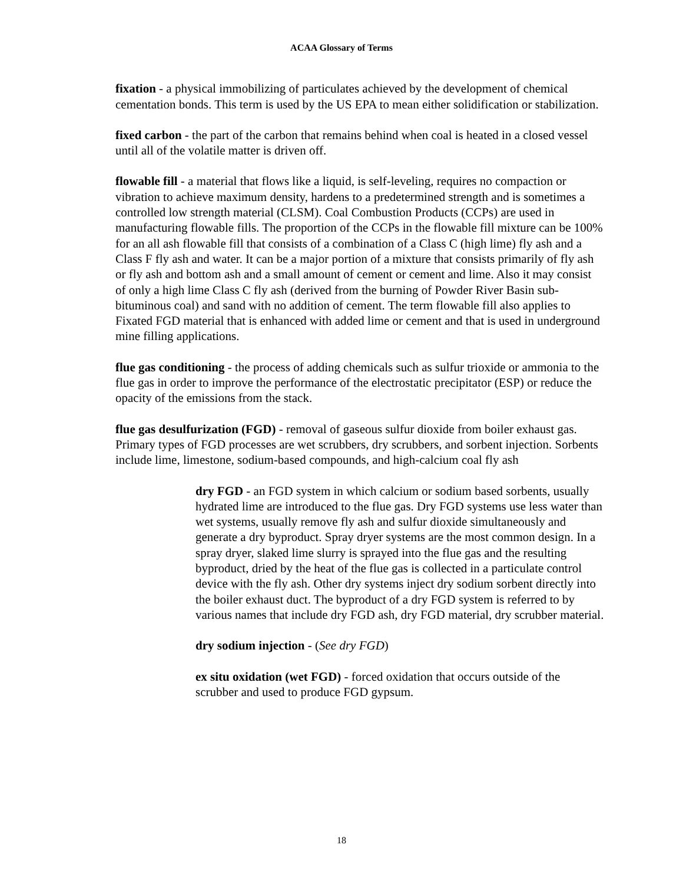ACAA Glossary of Terms
fixation - a physical immobilizing of particulates achieved by the development of chemical cementation bonds. This term is used by the US EPA to mean either solidification or stabilization.
fixed carbon - the part of the carbon that remains behind when coal is heated in a closed vessel until all of the volatile matter is driven off.
flowable fill - a material that flows like a liquid, is self-leveling, requires no compaction or vibration to achieve maximum density, hardens to a predetermined strength and is sometimes a controlled low strength material (CLSM). Coal Combustion Products (CCPs) are used in manufacturing flowable fills. The proportion of the CCPs in the flowable fill mixture can be 100% for an all ash flowable fill that consists of a combination of a Class C (high lime) fly ash and a Class F fly ash and water. It can be a major portion of a mixture that consists primarily of fly ash or fly ash and bottom ash and a small amount of cement or cement and lime. Also it may consist of only a high lime Class C fly ash (derived from the burning of Powder River Basin sub-bituminous coal) and sand with no addition of cement. The term flowable fill also applies to Fixated FGD material that is enhanced with added lime or cement and that is used in underground mine filling applications.
flue gas conditioning - the process of adding chemicals such as sulfur trioxide or ammonia to the flue gas in order to improve the performance of the electrostatic precipitator (ESP) or reduce the opacity of the emissions from the stack.
flue gas desulfurization (FGD) - removal of gaseous sulfur dioxide from boiler exhaust gas. Primary types of FGD processes are wet scrubbers, dry scrubbers, and sorbent injection. Sorbents include lime, limestone, sodium-based compounds, and high-calcium coal fly ash
dry FGD - an FGD system in which calcium or sodium based sorbents, usually hydrated lime are introduced to the flue gas. Dry FGD systems use less water than wet systems, usually remove fly ash and sulfur dioxide simultaneously and generate a dry byproduct. Spray dryer systems are the most common design. In a spray dryer, slaked lime slurry is sprayed into the flue gas and the resulting byproduct, dried by the heat of the flue gas is collected in a particulate control device with the fly ash. Other dry systems inject dry sodium sorbent directly into the boiler exhaust duct. The byproduct of a dry FGD system is referred to by various names that include dry FGD ash, dry FGD material, dry scrubber material.
dry sodium injection - (See dry FGD)
ex situ oxidation (wet FGD) - forced oxidation that occurs outside of the scrubber and used to produce FGD gypsum.
18